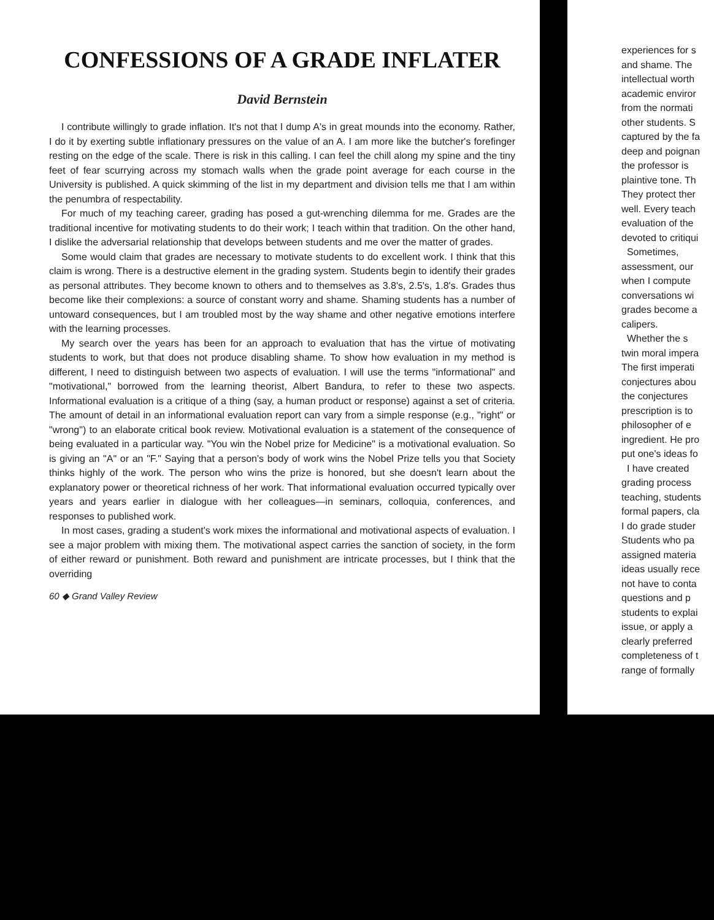CONFESSIONS OF A GRADE INFLATER
David Bernstein
I contribute willingly to grade inflation. It's not that I dump A's in great mounds into the economy. Rather, I do it by exerting subtle inflationary pressures on the value of an A. I am more like the butcher's forefinger resting on the edge of the scale. There is risk in this calling. I can feel the chill along my spine and the tiny feet of fear scurrying across my stomach walls when the grade point average for each course in the University is published. A quick skimming of the list in my department and division tells me that I am within the penumbra of respectability.
For much of my teaching career, grading has posed a gut-wrenching dilemma for me. Grades are the traditional incentive for motivating students to do their work; I teach within that tradition. On the other hand, I dislike the adversarial relationship that develops between students and me over the matter of grades.
Some would claim that grades are necessary to motivate students to do excellent work. I think that this claim is wrong. There is a destructive element in the grading system. Students begin to identify their grades as personal attributes. They become known to others and to themselves as 3.8's, 2.5's, 1.8's. Grades thus become like their complexions: a source of constant worry and shame. Shaming students has a number of untoward consequences, but I am troubled most by the way shame and other negative emotions interfere with the learning processes.
My search over the years has been for an approach to evaluation that has the virtue of motivating students to work, but that does not produce disabling shame. To show how evaluation in my method is different, I need to distinguish between two aspects of evaluation. I will use the terms "informational" and "motivational," borrowed from the learning theorist, Albert Bandura, to refer to these two aspects. Informational evaluation is a critique of a thing (say, a human product or response) against a set of criteria. The amount of detail in an informational evaluation report can vary from a simple response (e.g., "right" or "wrong") to an elaborate critical book review. Motivational evaluation is a statement of the consequence of being evaluated in a particular way. "You win the Nobel prize for Medicine" is a motivational evaluation. So is giving an "A" or an "F." Saying that a person's body of work wins the Nobel Prize tells you that Society thinks highly of the work. The person who wins the prize is honored, but she doesn't learn about the explanatory power or theoretical richness of her work. That informational evaluation occurred typically over years and years earlier in dialogue with her colleagues—in seminars, colloquia, conferences, and responses to published work.
In most cases, grading a student's work mixes the informational and motivational aspects of evaluation. I see a major problem with mixing them. The motivational aspect carries the sanction of society, in the form of either reward or punishment. Both reward and punishment are intricate processes, but I think that the overriding
60 ◆ Grand Valley Review
experiences for s
and shame. The
intellectual worth
academic enviror
from the normati
other students. S
captured by the fa
deep and poignan
the professor is
plaintive tone. Th
They protect ther
well. Every teach
evaluation of the
devoted to critiqui
Sometimes,
assessment, our
when I compute
conversations wi
grades become a
calipers.
Whether the s
twin moral impera
The first imperati
conjectures abou
the conjectures
prescription is to
philosopher of e
ingredient. He pro
put one's ideas fo
I have created
grading process
teaching, students
formal papers, cla
I do grade studer
Students who pa
assigned materia
ideas usually rece
not have to conta
questions and p
students to explai
issue, or apply a
clearly preferred
completeness of t
range of formally